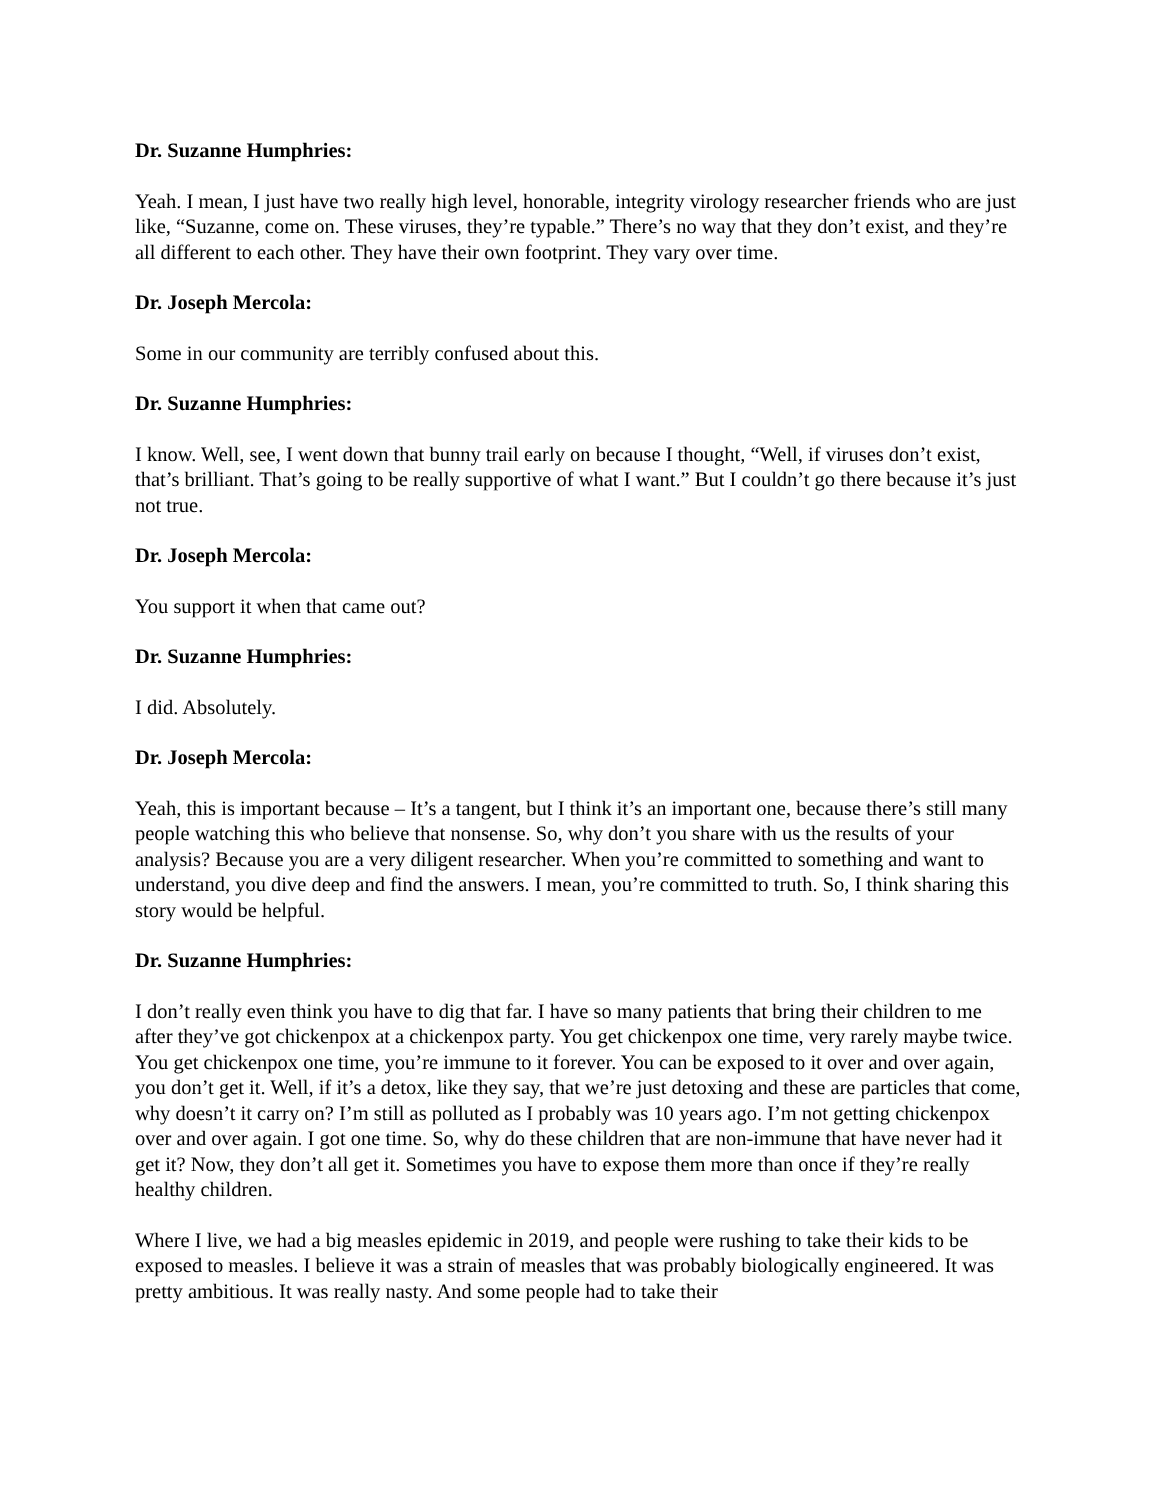Dr. Suzanne Humphries:
Yeah. I mean, I just have two really high level, honorable, integrity virology researcher friends who are just like, “Suzanne, come on. These viruses, they’re typable.” There’s no way that they don’t exist, and they’re all different to each other. They have their own footprint. They vary over time.
Dr. Joseph Mercola:
Some in our community are terribly confused about this.
Dr. Suzanne Humphries:
I know. Well, see, I went down that bunny trail early on because I thought, “Well, if viruses don’t exist, that’s brilliant. That’s going to be really supportive of what I want.” But I couldn’t go there because it’s just not true.
Dr. Joseph Mercola:
You support it when that came out?
Dr. Suzanne Humphries:
I did. Absolutely.
Dr. Joseph Mercola:
Yeah, this is important because – It’s a tangent, but I think it’s an important one, because there’s still many people watching this who believe that nonsense. So, why don’t you share with us the results of your analysis? Because you are a very diligent researcher. When you’re committed to something and want to understand, you dive deep and find the answers. I mean, you’re committed to truth. So, I think sharing this story would be helpful.
Dr. Suzanne Humphries:
I don’t really even think you have to dig that far. I have so many patients that bring their children to me after they’ve got chickenpox at a chickenpox party. You get chickenpox one time, very rarely maybe twice. You get chickenpox one time, you’re immune to it forever. You can be exposed to it over and over again, you don’t get it. Well, if it’s a detox, like they say, that we’re just detoxing and these are particles that come, why doesn’t it carry on? I’m still as polluted as I probably was 10 years ago. I’m not getting chickenpox over and over again. I got one time. So, why do these children that are non-immune that have never had it get it? Now, they don’t all get it. Sometimes you have to expose them more than once if they’re really healthy children.
Where I live, we had a big measles epidemic in 2019, and people were rushing to take their kids to be exposed to measles. I believe it was a strain of measles that was probably biologically engineered. It was pretty ambitious. It was really nasty. And some people had to take their